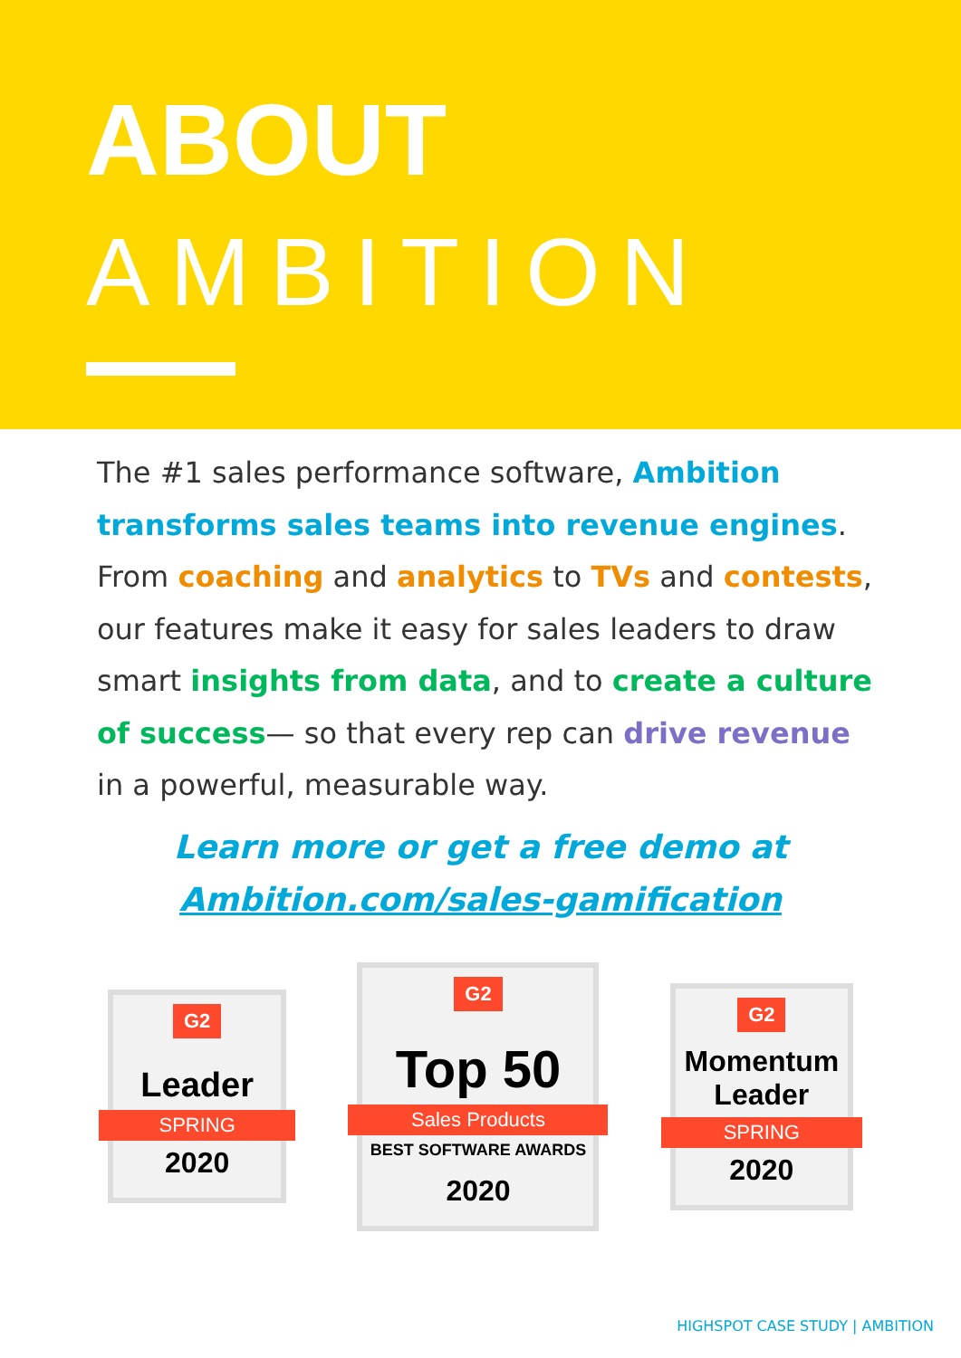ABOUT
AMBITION
The #1 sales performance software, Ambition transforms sales teams into revenue engines. From coaching and analytics to TVs and contests, our features make it easy for sales leaders to draw smart insights from data, and to create a culture of success— so that every rep can drive revenue in a powerful, measurable way.
Learn more or get a free demo at
Ambition.com/sales-gamification
G2
Leader
SPRING
2020
G2
Top 50
Sales Products
BEST SOFTWARE AWARDS
2020
G2
Momentum Leader
SPRING
2020
HIGHSPOT CASE STUDY | AMBITION